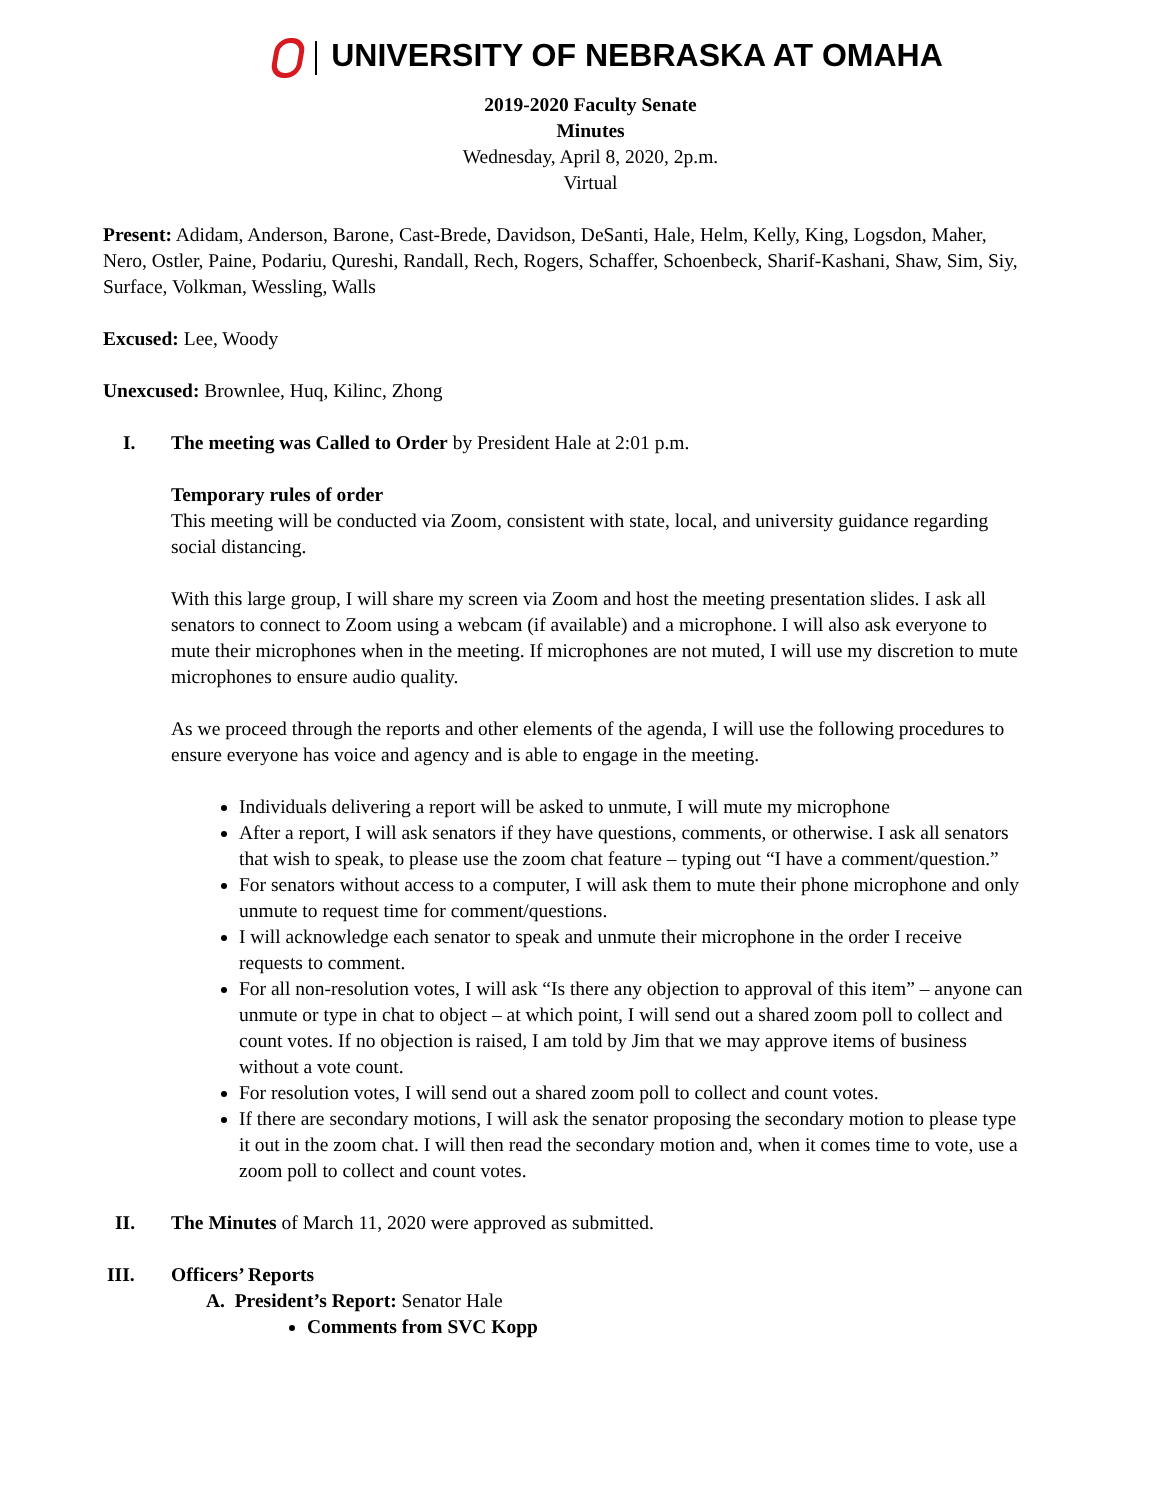UNIVERSITY OF NEBRASKA AT OMAHA
2019-2020 Faculty Senate
Minutes
Wednesday, April 8, 2020, 2p.m.
Virtual
Present: Adidam, Anderson, Barone, Cast-Brede, Davidson, DeSanti, Hale, Helm, Kelly, King, Logsdon, Maher, Nero, Ostler, Paine, Podariu, Qureshi, Randall, Rech, Rogers, Schaffer, Schoenbeck, Sharif-Kashani, Shaw, Sim, Siy, Surface, Volkman, Wessling, Walls
Excused: Lee, Woody
Unexcused: Brownlee, Huq, Kilinc, Zhong
I. The meeting was Called to Order by President Hale at 2:01 p.m.
Temporary rules of order
This meeting will be conducted via Zoom, consistent with state, local, and university guidance regarding social distancing.
With this large group, I will share my screen via Zoom and host the meeting presentation slides. I ask all senators to connect to Zoom using a webcam (if available) and a microphone. I will also ask everyone to mute their microphones when in the meeting. If microphones are not muted, I will use my discretion to mute microphones to ensure audio quality.
As we proceed through the reports and other elements of the agenda, I will use the following procedures to ensure everyone has voice and agency and is able to engage in the meeting.
Individuals delivering a report will be asked to unmute, I will mute my microphone
After a report, I will ask senators if they have questions, comments, or otherwise. I ask all senators that wish to speak, to please use the zoom chat feature – typing out “I have a comment/question.”
For senators without access to a computer, I will ask them to mute their phone microphone and only unmute to request time for comment/questions.
I will acknowledge each senator to speak and unmute their microphone in the order I receive requests to comment.
For all non-resolution votes, I will ask “Is there any objection to approval of this item” – anyone can unmute or type in chat to object – at which point, I will send out a shared zoom poll to collect and count votes. If no objection is raised, I am told by Jim that we may approve items of business without a vote count.
For resolution votes, I will send out a shared zoom poll to collect and count votes.
If there are secondary motions, I will ask the senator proposing the secondary motion to please type it out in the zoom chat. I will then read the secondary motion and, when it comes time to vote, use a zoom poll to collect and count votes.
II. The Minutes of March 11, 2020 were approved as submitted.
III. Officers’ Reports
A. President’s Report: Senator Hale
Comments from SVC Kopp